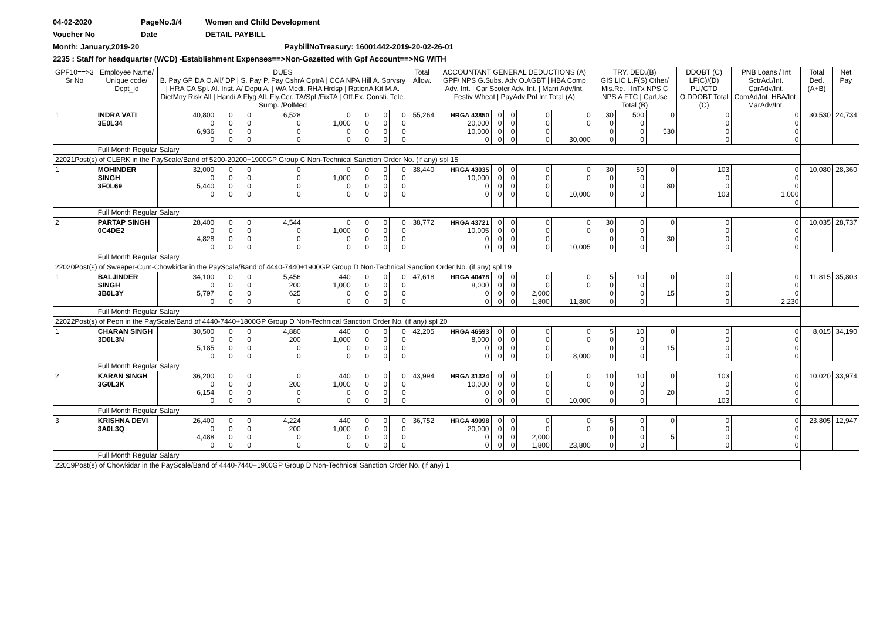04-02-2020 PageNo.3/4 Women and Child Development
Voucher No Date DETAIL PAYBILL
Month: January,2019-20 PaybillNoTreasury: 16001442-2019-20-02-26-01
2235 : Staff for headquarter (WCD) -Establishment Expenses==>Non-Gazetted with Gpf Account==>NG WITH
| GPF10==>3 Sr No | Employee Name/ Unique code/ Dept_id | DUES B. Pay GP DA O.All/ DP / S. Pay P. Pay CshrA CptrA / CCA NPA Hill A. Sprvsry / HRA CA Spl. Al. Inst. A/ Depu A. / WA Medi. RHA Hrdsp / RationA Kit M.A. DietMny Risk All / Handi A Flyg All. Fly.Cer. TA/Spl /FixTA / Off.Ex. Consti. Tele. Sump. /PolMed | | | | | | | | Total Allow. | ACCOUNTANT GENERAL DEDUCTIONS (A) GPF/ NPS G.Subs. Adv O.AGBT / HBA Comp Adv. Int. / Car Scoter Adv. Int. / Marri Adv/Int. Festiv Wheat / PayAdv Pnl Int Total (A) | | | | | TRY. DED.(B) GIS LIC L.F(S) Other/ Mis.Re. / InTx NPS C NPS A FTC / CarUse Total (B) | | | DDOBT (C) LF(C)/(D) PLI/CTD O.DDOBT Total (C) | PNB Loans / Int SctrAd./Int. CarAdv/Int. ComAd/Int. HBA/Int. MarAdv/Int. | Total Ded. (A+B) | Net Pay |
| --- | --- | --- | --- | --- | --- | --- | --- | --- | --- | --- | --- | --- | --- | --- | --- | --- | --- | --- | --- | --- | --- | --- |
| 1 | INDRA VATI 3E0L34 | 40,800 0 6,936 0 | 0 0 0 0 | 0 0 0 0 | 6,528 0 0 0 | 0 1,000 0 0 | 0 0 0 0 | 0 0 0 0 | 0 0 0 0 | 55,264 | HRGA 43850 20,000 10,000 0 | 0 0 0 0 | 0 0 0 0 | 0 0 0 0 | 0 0 30,000 | 30 0 0 0 | 500 0 0 0 | 0 530 | 0 0 0 0 | 0 0 0 0 | 30,530 | 24,734 |
| | Full Month Regular Salary | | | | | | | | | | | | | | | | | | | | | |
| 22021Post(s) of CLERK in the PayScale/Band of 5200-20200+1900GP Group C Non-Technical Sanction Order No. (if any) spl 15 | | | | | | | | | | | | | | | | | | | | | | |
| 1 | MOHINDER SINGH 3F0L69 | 32,000 0 5,440 0 | 0 0 0 0 | 0 0 0 0 | 0 0 0 0 | 0 1,000 0 0 | 0 0 0 0 | 0 0 0 0 | 0 0 0 0 | 38,440 | HRGA 43035 10,000 0 0 | 0 0 0 0 | 0 0 0 0 | 0 0 0 0 | 0 0 10,000 | 30 0 0 0 | 50 0 0 0 | 0 80 | 103 0 0 103 | 0 0 0 1,000 0 | 10,080 | 28,360 |
| | Full Month Regular Salary | | | | | | | | | | | | | | | | | | | | | |
| 2 | PARTAP SINGH 0C4DE2 | 28,400 0 4,828 0 | 0 0 0 0 | 0 0 0 0 | 4,544 0 0 0 | 0 1,000 0 0 | 0 0 0 0 | 0 0 0 0 | 0 0 0 0 | 38,772 | HRGA 43721 10,005 0 0 | 0 0 0 0 | 0 0 0 0 | 0 0 0 0 | 0 0 10,005 | 30 0 0 0 | 0 0 0 0 | 0 30 | 0 0 0 0 | 0 0 0 0 | 10,035 | 28,737 |
| | Full Month Regular Salary | | | | | | | | | | | | | | | | | | | | | |
| 22020Post(s) of Sweeper-Cum-Chowkidar in the PayScale/Band of 4440-7440+1900GP Group D Non-Technical Sanction Order No. (if any) spl 19 | | | | | | | | | | | | | | | | | | | | | | |
| 1 | BALJINDER SINGH 3B0L3Y | 34,100 0 5,797 0 | 0 0 0 0 | 0 0 0 0 | 5,456 200 625 0 | 440 1,000 0 0 | 0 0 0 0 | 0 0 0 0 | 0 0 0 0 | 47,618 | HRGA 40478 8,000 0 0 | 0 0 0 0 | 0 0 0 0 | 0 0 2,000 1,800 | 0 0 11,800 | 5 0 0 0 | 10 0 0 0 | 0 15 | 0 0 0 0 | 0 0 0 2,230 | 11,815 | 35,803 |
| | Full Month Regular Salary | | | | | | | | | | | | | | | | | | | | | |
| 22022Post(s) of Peon in the PayScale/Band of 4440-7440+1800GP Group D Non-Technical Sanction Order No. (if any) spl 20 | | | | | | | | | | | | | | | | | | | | | | |
| 1 | CHARAN SINGH 3D0L3N | 30,500 0 5,185 0 | 0 0 0 0 | 0 0 0 0 | 4,880 200 0 0 | 440 1,000 0 0 | 0 0 0 0 | 0 0 0 0 | 0 0 0 0 | 42,205 | HRGA 46593 8,000 0 0 | 0 0 0 0 | 0 0 0 0 | 0 0 0 0 | 0 0 8,000 | 5 0 0 0 | 10 0 0 0 | 0 15 | 0 0 0 0 | 0 0 0 0 | 8,015 | 34,190 |
| | Full Month Regular Salary | | | | | | | | | | | | | | | | | | | | | |
| 2 | KARAN SINGH 3G0L3K | 36,200 0 6,154 0 | 0 0 0 0 | 0 0 0 0 | 0 200 0 0 | 440 1,000 0 0 | 0 0 0 0 | 0 0 0 0 | 0 0 0 0 | 43,994 | HRGA 31324 10,000 0 0 | 0 0 0 0 | 0 0 0 0 | 0 0 0 0 | 0 0 10,000 | 10 0 0 0 | 10 0 0 0 | 0 20 | 103 0 0 103 | 0 0 0 0 | 10,020 | 33,974 |
| | Full Month Regular Salary | | | | | | | | | | | | | | | | | | | | | |
| 3 | KRISHNA DEVI 3A0L3Q | 26,400 0 4,488 0 | 0 0 0 0 | 0 0 0 0 | 4,224 200 0 0 | 440 1,000 0 0 | 0 0 0 0 | 0 0 0 0 | 0 0 0 0 | 36,752 | HRGA 49098 20,000 0 0 | 0 0 0 0 | 0 0 0 0 | 0 0 2,000 1,800 | 0 0 23,800 | 5 0 0 0 | 0 0 0 0 | 0 5 | 0 0 0 0 | 0 0 0 0 | 23,805 | 12,947 |
| | Full Month Regular Salary | | | | | | | | | | | | | | | | | | | | | |
| 22019Post(s) of Chowkidar in the PayScale/Band of 4440-7440+1900GP Group D Non-Technical Sanction Order No. (if any) 1 | | | | | | | | | | | | | | | | | | | | | | |